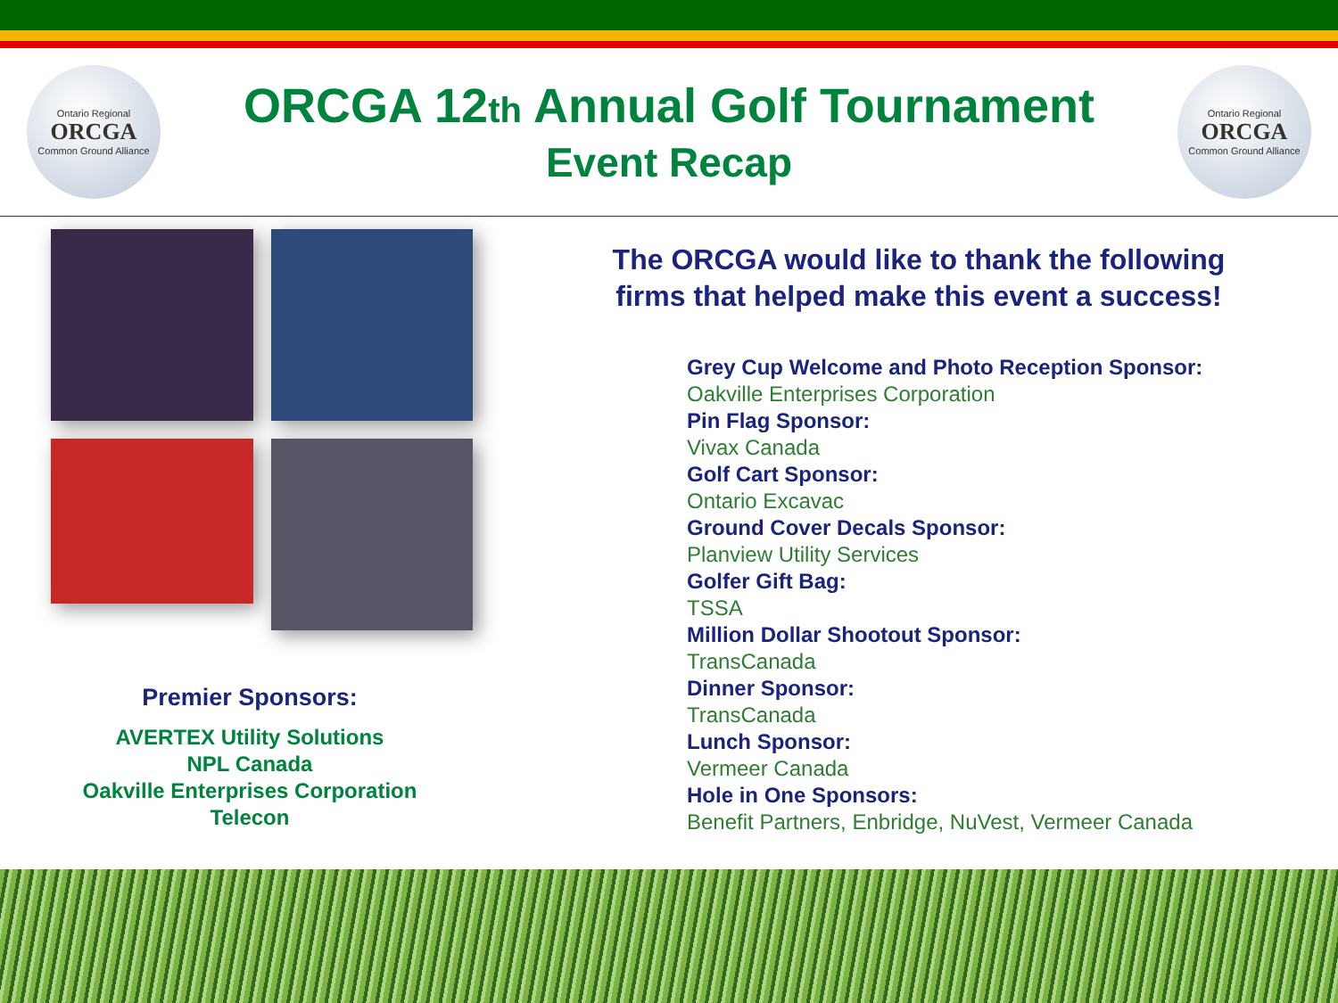Ontario Regional
ORCGA
Common Ground Alliance
ORCGA 12th Annual Golf Tournament
Event Recap
Ontario Regional
ORCGA
Common Ground Alliance
Premier Sponsors:
AVERTEX Utility Solutions
NPL Canada
Oakville Enterprises Corporation
Telecon
The ORCGA would like to thank the following
firms that helped make this event a success!
Grey Cup Welcome and Photo Reception Sponsor:
Oakville Enterprises Corporation
Pin Flag Sponsor:
Vivax Canada
Golf Cart Sponsor:
Ontario Excavac
Ground Cover Decals Sponsor:
Planview Utility Services
Golfer Gift Bag:
TSSA
Million Dollar Shootout Sponsor:
TransCanada
Dinner Sponsor:
TransCanada
Lunch Sponsor:
Vermeer Canada
Hole in One Sponsors:
Benefit Partners, Enbridge, NuVest, Vermeer Canada